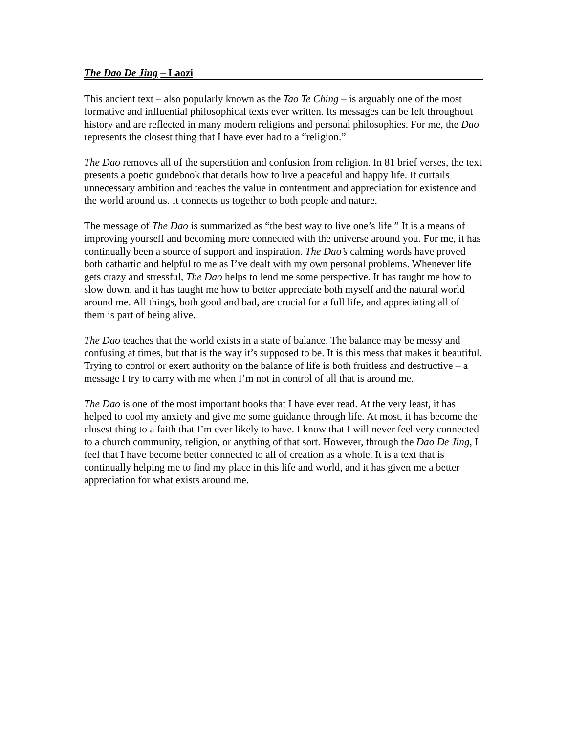The Dao De Jing – Laozi
This ancient text – also popularly known as the Tao Te Ching – is arguably one of the most formative and influential philosophical texts ever written. Its messages can be felt throughout history and are reflected in many modern religions and personal philosophies. For me, the Dao represents the closest thing that I have ever had to a “religion.”
The Dao removes all of the superstition and confusion from religion. In 81 brief verses, the text presents a poetic guidebook that details how to live a peaceful and happy life. It curtails unnecessary ambition and teaches the value in contentment and appreciation for existence and the world around us. It connects us together to both people and nature.
The message of The Dao is summarized as “the best way to live one’s life.” It is a means of improving yourself and becoming more connected with the universe around you. For me, it has continually been a source of support and inspiration. The Dao’s calming words have proved both cathartic and helpful to me as I’ve dealt with my own personal problems. Whenever life gets crazy and stressful, The Dao helps to lend me some perspective. It has taught me how to slow down, and it has taught me how to better appreciate both myself and the natural world around me. All things, both good and bad, are crucial for a full life, and appreciating all of them is part of being alive.
The Dao teaches that the world exists in a state of balance. The balance may be messy and confusing at times, but that is the way it’s supposed to be. It is this mess that makes it beautiful. Trying to control or exert authority on the balance of life is both fruitless and destructive – a message I try to carry with me when I’m not in control of all that is around me.
The Dao is one of the most important books that I have ever read. At the very least, it has helped to cool my anxiety and give me some guidance through life. At most, it has become the closest thing to a faith that I’m ever likely to have. I know that I will never feel very connected to a church community, religion, or anything of that sort. However, through the Dao De Jing, I feel that I have become better connected to all of creation as a whole. It is a text that is continually helping me to find my place in this life and world, and it has given me a better appreciation for what exists around me.